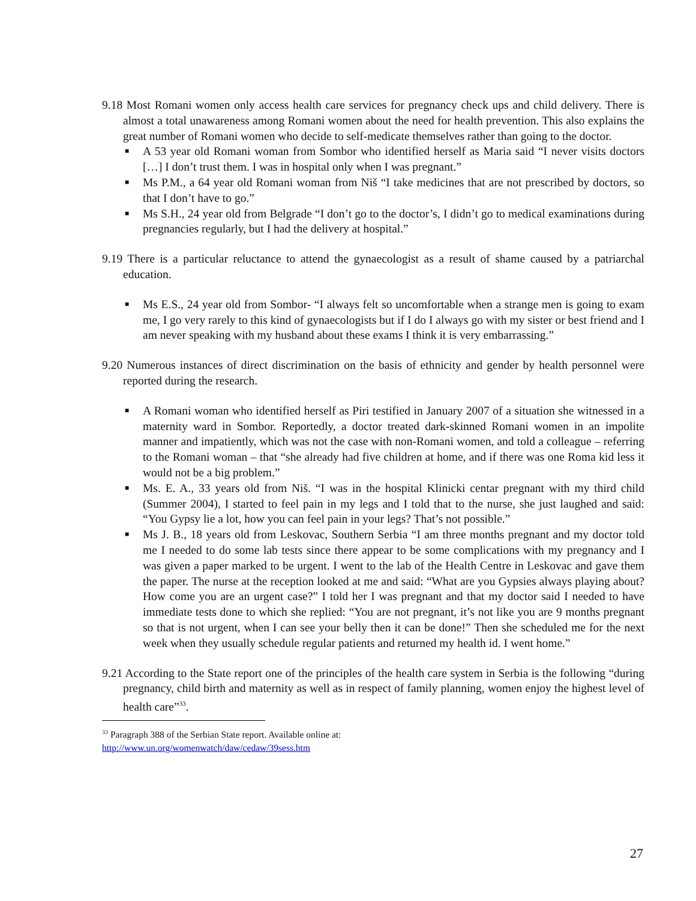9.18 Most Romani women only access health care services for pregnancy check ups and child delivery. There is almost a total unawareness among Romani women about the need for health prevention. This also explains the great number of Romani women who decide to self-medicate themselves rather than going to the doctor.
■ A 53 year old Romani woman from Sombor who identified herself as Maria said “I never visits doctors […] I don’t trust them. I was in hospital only when I was pregnant.”
■ Ms P.M., a 64 year old Romani woman from Niš “I take medicines that are not prescribed by doctors, so that I don’t have to go.”
■ Ms S.H., 24 year old from Belgrade “I don’t go to the doctor’s, I didn’t go to medical examinations during pregnancies regularly, but I had the delivery at hospital.”
9.19 There is a particular reluctance to attend the gynaecologist as a result of shame caused by a patriarchal education.
■ Ms E.S., 24 year old from Sombor- “I always felt so uncomfortable when a strange men is going to exam me, I go very rarely to this kind of gynaecologists but if I do I always go with my sister or best friend and I am never speaking with my husband about these exams I think it is very embarrassing.”
9.20 Numerous instances of direct discrimination on the basis of ethnicity and gender by health personnel were reported during the research.
■ A Romani woman who identified herself as Piri testified in January 2007 of a situation she witnessed in a maternity ward in Sombor. Reportedly, a doctor treated dark-skinned Romani women in an impolite manner and impatiently, which was not the case with non-Romani women, and told a colleague – referring to the Romani woman – that “she already had five children at home, and if there was one Roma kid less it would not be a big problem.”
■ Ms. E. A., 33 years old from Niš. “I was in the hospital Klinicki centar pregnant with my third child (Summer 2004), I started to feel pain in my legs and I told that to the nurse, she just laughed and said: “You Gypsy lie a lot, how you can feel pain in your legs? That’s not possible.”
■ Ms J. B., 18 years old from Leskovac, Southern Serbia “I am three months pregnant and my doctor told me I needed to do some lab tests since there appear to be some complications with my pregnancy and I was given a paper marked to be urgent. I went to the lab of the Health Centre in Leskovac and gave them the paper. The nurse at the reception looked at me and said: “What are you Gypsies always playing about? How come you are an urgent case?” I told her I was pregnant and that my doctor said I needed to have immediate tests done to which she replied: “You are not pregnant, it’s not like you are 9 months pregnant so that is not urgent, when I can see your belly then it can be done!” Then she scheduled me for the next week when they usually schedule regular patients and returned my health id. I went home.”
9.21 According to the State report one of the principles of the health care system in Serbia is the following “during pregnancy, child birth and maternity as well as in respect of family planning, women enjoy the highest level of health care”<sup>33</sup>.
<sup>33</sup> Paragraph 388 of the Serbian State report. Available online at:
http://www.un.org/womenwatch/daw/cedaw/39sess.htm
27